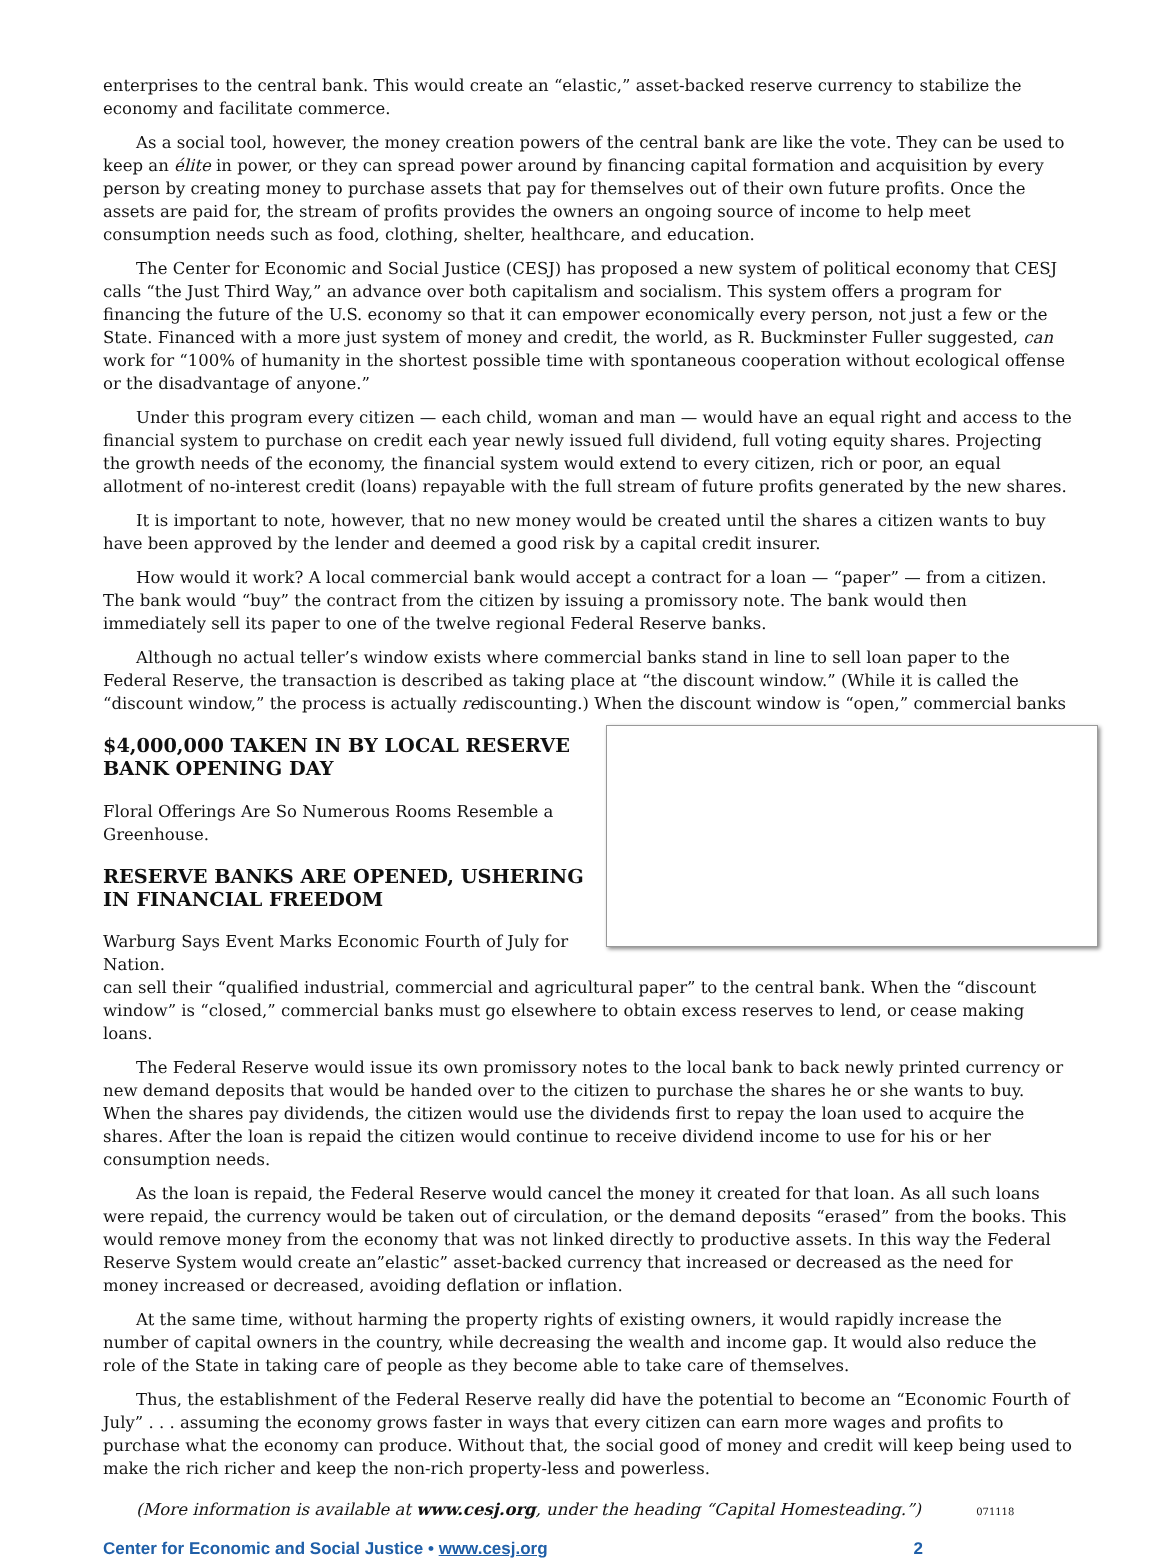enterprises to the central bank. This would create an “elastic,” asset-backed reserve currency to stabilize the economy and facilitate commerce.
As a social tool, however, the money creation powers of the central bank are like the vote. They can be used to keep an élite in power, or they can spread power around by financing capital formation and acquisition by every person by creating money to purchase assets that pay for themselves out of their own future profits. Once the assets are paid for, the stream of profits provides the owners an ongoing source of income to help meet consumption needs such as food, clothing, shelter, healthcare, and education.
The Center for Economic and Social Justice (CESJ) has proposed a new system of political economy that CESJ calls “the Just Third Way,” an advance over both capitalism and socialism. This system offers a program for financing the future of the U.S. economy so that it can empower economically every person, not just a few or the State. Financed with a more just system of money and credit, the world, as R. Buckminster Fuller suggested, can work for “100% of humanity in the shortest possible time with spontaneous cooperation without ecological offense or the disadvantage of anyone.”
Under this program every citizen — each child, woman and man — would have an equal right and access to the financial system to purchase on credit each year newly issued full dividend, full voting equity shares. Projecting the growth needs of the economy, the financial system would extend to every citizen, rich or poor, an equal allotment of no-interest credit (loans) repayable with the full stream of future profits generated by the new shares.
It is important to note, however, that no new money would be created until the shares a citizen wants to buy have been approved by the lender and deemed a good risk by a capital credit insurer.
How would it work? A local commercial bank would accept a contract for a loan — “paper” — from a citizen. The bank would “buy” the contract from the citizen by issuing a promissory note. The bank would then immediately sell its paper to one of the twelve regional Federal Reserve banks.
Although no actual teller’s window exists where commercial banks stand in line to sell loan paper to the Federal Reserve, the transaction is described as taking place at “the discount window.” (While it is called the “discount window,” the process is actually rediscounting.) When the discount window is “open,” commercial banks
$4,000,000 TAKEN IN BY LOCAL RESERVE BANK OPENING DAY
Floral Offerings Are So Numerous Rooms Resemble a Greenhouse.
RESERVE BANKS ARE OPENED, USHERING IN FINANCIAL FREEDOM
Warburg Says Event Marks Economic Fourth of July for Nation.
can sell their “qualified industrial, commercial and agricultural paper” to the central bank. When the “discount window” is “closed,” commercial banks must go elsewhere to obtain excess reserves to lend, or cease making loans.
The Federal Reserve would issue its own promissory notes to the local bank to back newly printed currency or new demand deposits that would be handed over to the citizen to purchase the shares he or she wants to buy. When the shares pay dividends, the citizen would use the dividends first to repay the loan used to acquire the shares. After the loan is repaid the citizen would continue to receive dividend income to use for his or her consumption needs.
As the loan is repaid, the Federal Reserve would cancel the money it created for that loan. As all such loans were repaid, the currency would be taken out of circulation, or the demand deposits “erased” from the books. This would remove money from the economy that was not linked directly to productive assets. In this way the Federal Reserve System would create an”elastic” asset-backed currency that increased or decreased as the need for money increased or decreased, avoiding deflation or inflation.
At the same time, without harming the property rights of existing owners, it would rapidly increase the number of capital owners in the country, while decreasing the wealth and income gap. It would also reduce the role of the State in taking care of people as they become able to take care of themselves.
Thus, the establishment of the Federal Reserve really did have the potential to become an “Economic Fourth of July” . . . assuming the economy grows faster in ways that every citizen can earn more wages and profits to purchase what the economy can produce. Without that, the social good of money and credit will keep being used to make the rich richer and keep the non-rich property-less and powerless.
(More information is available at www.cesj.org, under the heading “Capital Homesteading.”) 071118
Center for Economic and Social Justice • www.cesj.org 2